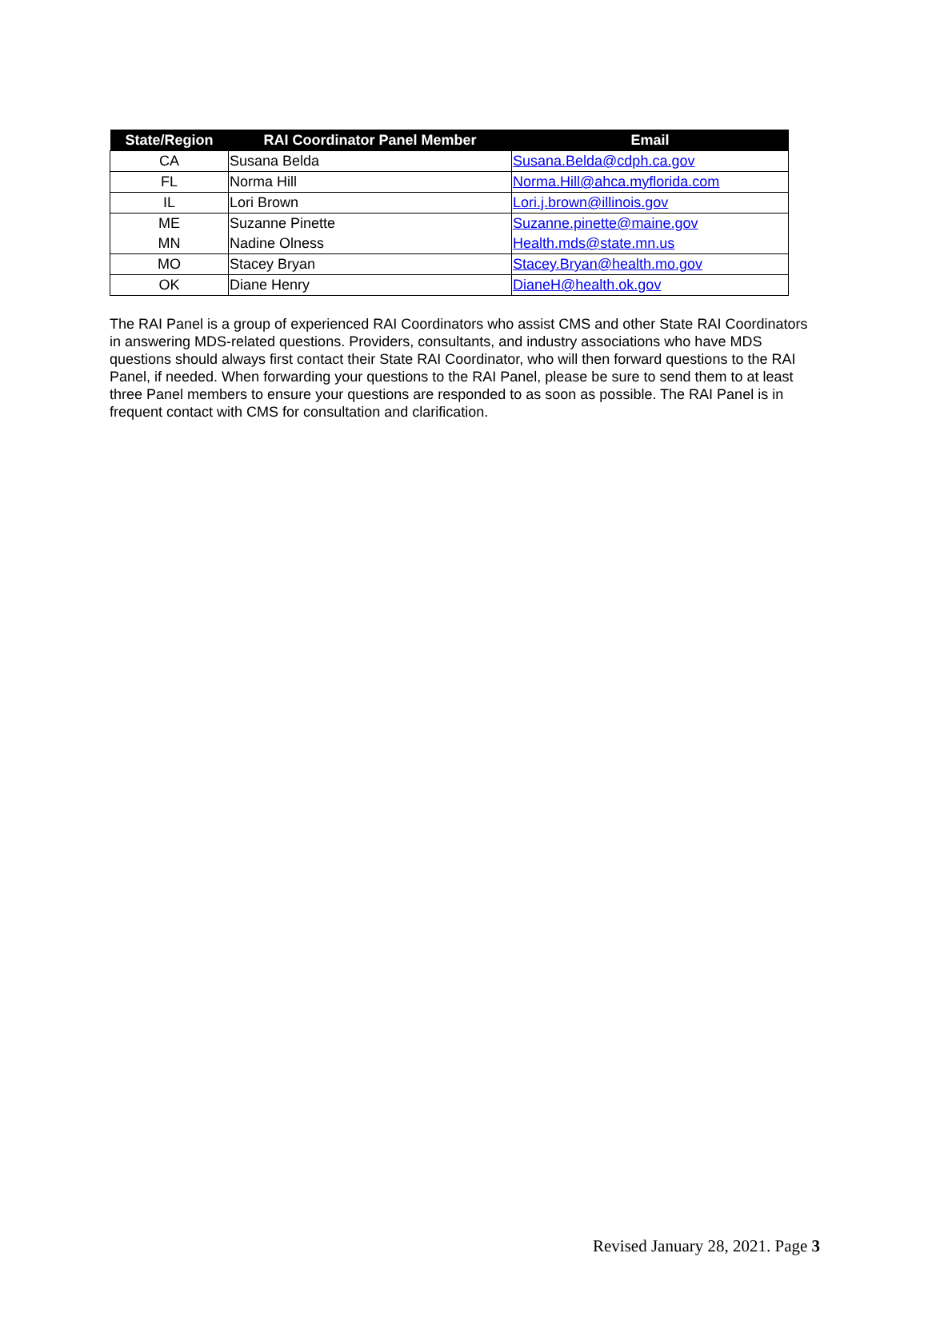| State/Region | RAI Coordinator Panel Member | Email |
| --- | --- | --- |
| CA | Susana Belda | Susana.Belda@cdph.ca.gov |
| FL | Norma Hill | Norma.Hill@ahca.myflorida.com |
| IL | Lori Brown | Lori.j.brown@illinois.gov |
| ME | Suzanne Pinette | Suzanne.pinette@maine.gov |
| MN | Nadine Olness | Health.mds@state.mn.us |
| MO | Stacey Bryan | Stacey.Bryan@health.mo.gov |
| OK | Diane Henry | DianeH@health.ok.gov |
The RAI Panel is a group of experienced RAI Coordinators who assist CMS and other State RAI Coordinators in answering MDS-related questions. Providers, consultants, and industry associations who have MDS questions should always first contact their State RAI Coordinator, who will then forward questions to the RAI Panel, if needed. When forwarding your questions to the RAI Panel, please be sure to send them to at least three Panel members to ensure your questions are responded to as soon as possible. The RAI Panel is in frequent contact with CMS for consultation and clarification.
Revised January 28, 2021. Page 3